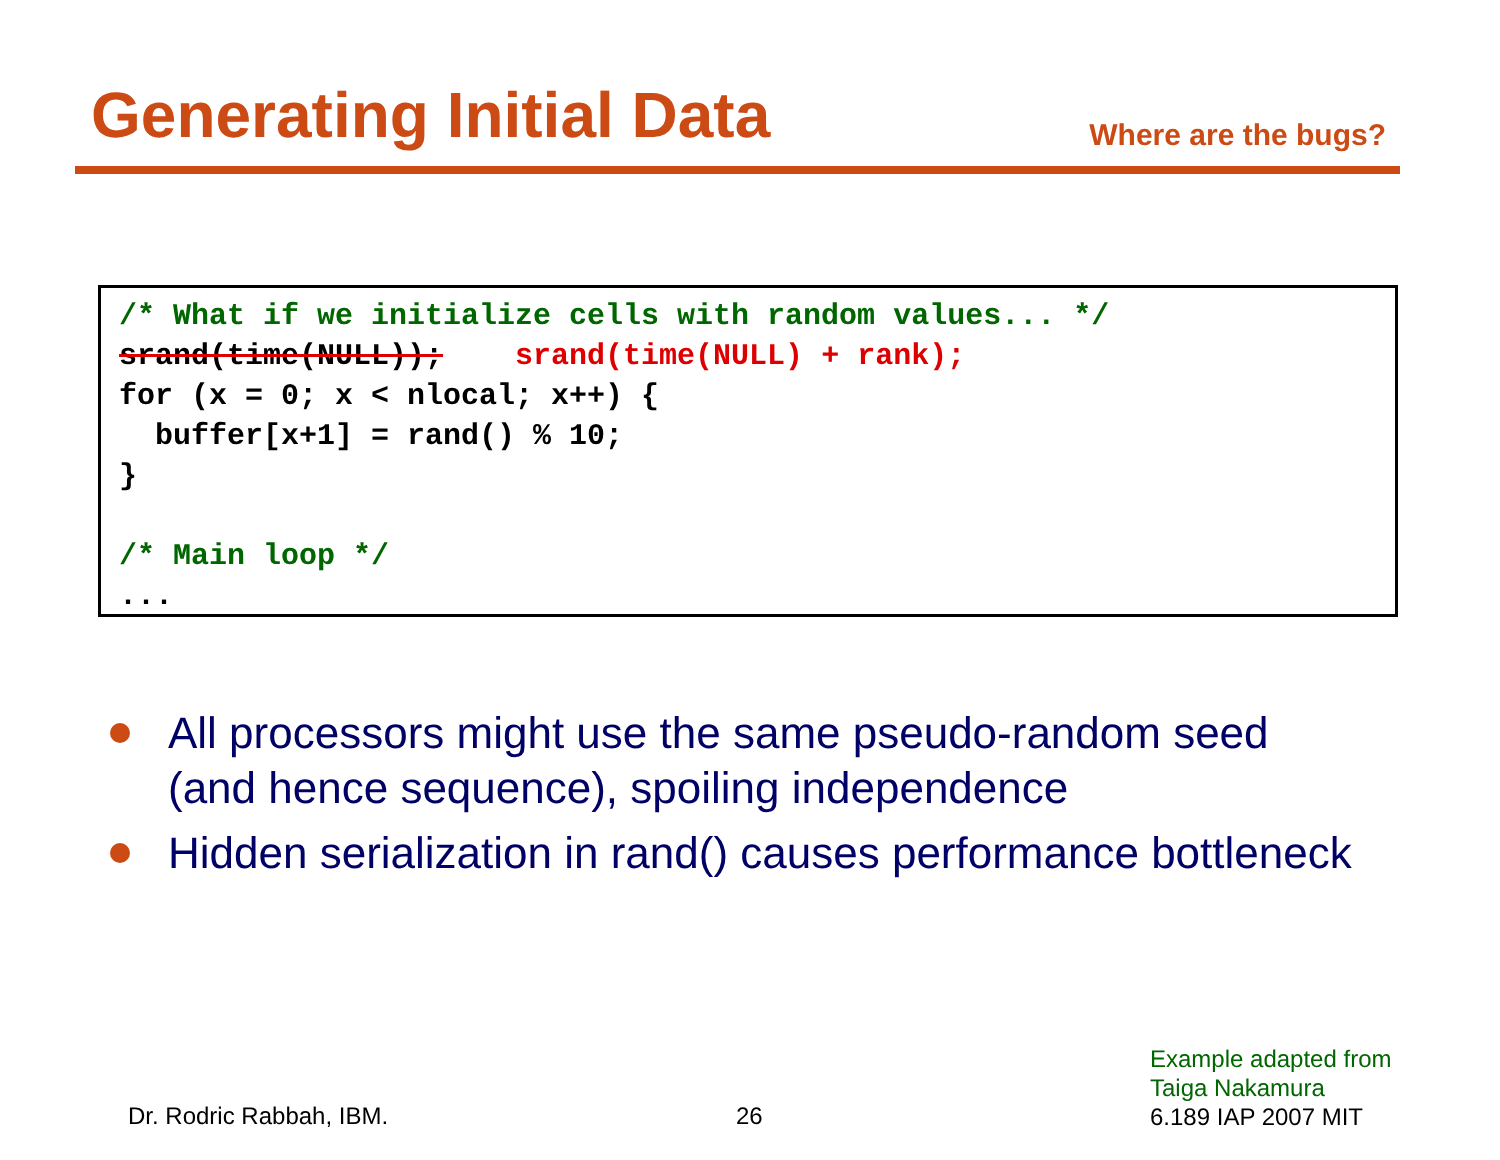Generating Initial Data
Where are the bugs?
/* What if we initialize cells with random values... */ srand(time(NULL)); srand(time(NULL) + rank); for (x = 0; x < nlocal; x++) { buffer[x+1] = rand() % 10; } /* Main loop */ ...
All processors might use the same pseudo-random seed (and hence sequence), spoiling independence
Hidden serialization in rand() causes performance bottleneck
Dr. Rodric Rabbah, IBM. 26
Example adapted from
Taiga Nakamura
6.189 IAP 2007 MIT